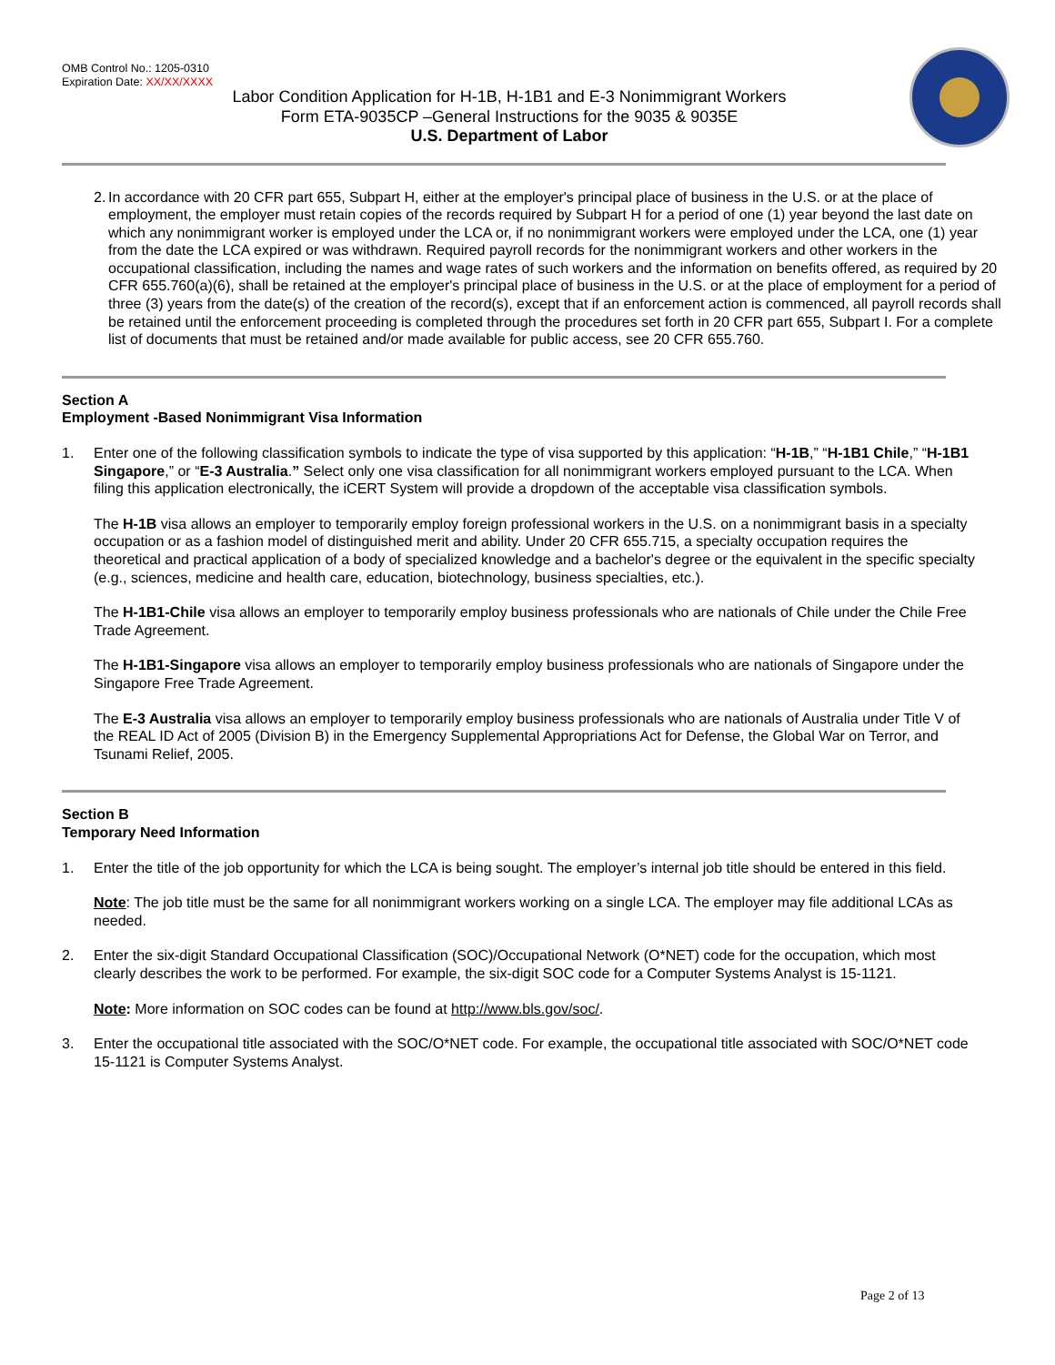OMB Control No.: 1205-0310
Expiration Date: XX/XX/XXXX
Labor Condition Application for H-1B, H-1B1 and E-3 Nonimmigrant Workers
Form ETA-9035CP –General Instructions for the 9035 & 9035E
U.S. Department of Labor
2. In accordance with 20 CFR part 655, Subpart H, either at the employer's principal place of business in the U.S. or at the place of employment, the employer must retain copies of the records required by Subpart H for a period of one (1) year beyond the last date on which any nonimmigrant worker is employed under the LCA or, if no nonimmigrant workers were employed under the LCA, one (1) year from the date the LCA expired or was withdrawn. Required payroll records for the nonimmigrant workers and other workers in the occupational classification, including the names and wage rates of such workers and the information on benefits offered, as required by 20 CFR 655.760(a)(6), shall be retained at the employer's principal place of business in the U.S. or at the place of employment for a period of three (3) years from the date(s) of the creation of the record(s), except that if an enforcement action is commenced, all payroll records shall be retained until the enforcement proceeding is completed through the procedures set forth in 20 CFR part 655, Subpart I. For a complete list of documents that must be retained and/or made available for public access, see 20 CFR 655.760.
Section A
Employment -Based Nonimmigrant Visa Information
1. Enter one of the following classification symbols to indicate the type of visa supported by this application: “H-1B,” “H-1B1 Chile,” “H-1B1 Singapore,” or “E-3 Australia.” Select only one visa classification for all nonimmigrant workers employed pursuant to the LCA. When filing this application electronically, the iCERT System will provide a dropdown of the acceptable visa classification symbols.
The H-1B visa allows an employer to temporarily employ foreign professional workers in the U.S. on a nonimmigrant basis in a specialty occupation or as a fashion model of distinguished merit and ability. Under 20 CFR 655.715, a specialty occupation requires the theoretical and practical application of a body of specialized knowledge and a bachelor's degree or the equivalent in the specific specialty (e.g., sciences, medicine and health care, education, biotechnology, business specialties, etc.).
The H-1B1-Chile visa allows an employer to temporarily employ business professionals who are nationals of Chile under the Chile Free Trade Agreement.
The H-1B1-Singapore visa allows an employer to temporarily employ business professionals who are nationals of Singapore under the Singapore Free Trade Agreement.
The E-3 Australia visa allows an employer to temporarily employ business professionals who are nationals of Australia under Title V of the REAL ID Act of 2005 (Division B) in the Emergency Supplemental Appropriations Act for Defense, the Global War on Terror, and Tsunami Relief, 2005.
Section B
Temporary Need Information
1. Enter the title of the job opportunity for which the LCA is being sought. The employer’s internal job title should be entered in this field.
Note: The job title must be the same for all nonimmigrant workers working on a single LCA. The employer may file additional LCAs as needed.
2. Enter the six-digit Standard Occupational Classification (SOC)/Occupational Network (O*NET) code for the occupation, which most clearly describes the work to be performed. For example, the six-digit SOC code for a Computer Systems Analyst is 15-1121.
Note: More information on SOC codes can be found at http://www.bls.gov/soc/.
3. Enter the occupational title associated with the SOC/O*NET code. For example, the occupational title associated with SOC/O*NET code 15-1121 is Computer Systems Analyst.
Page 2 of 13